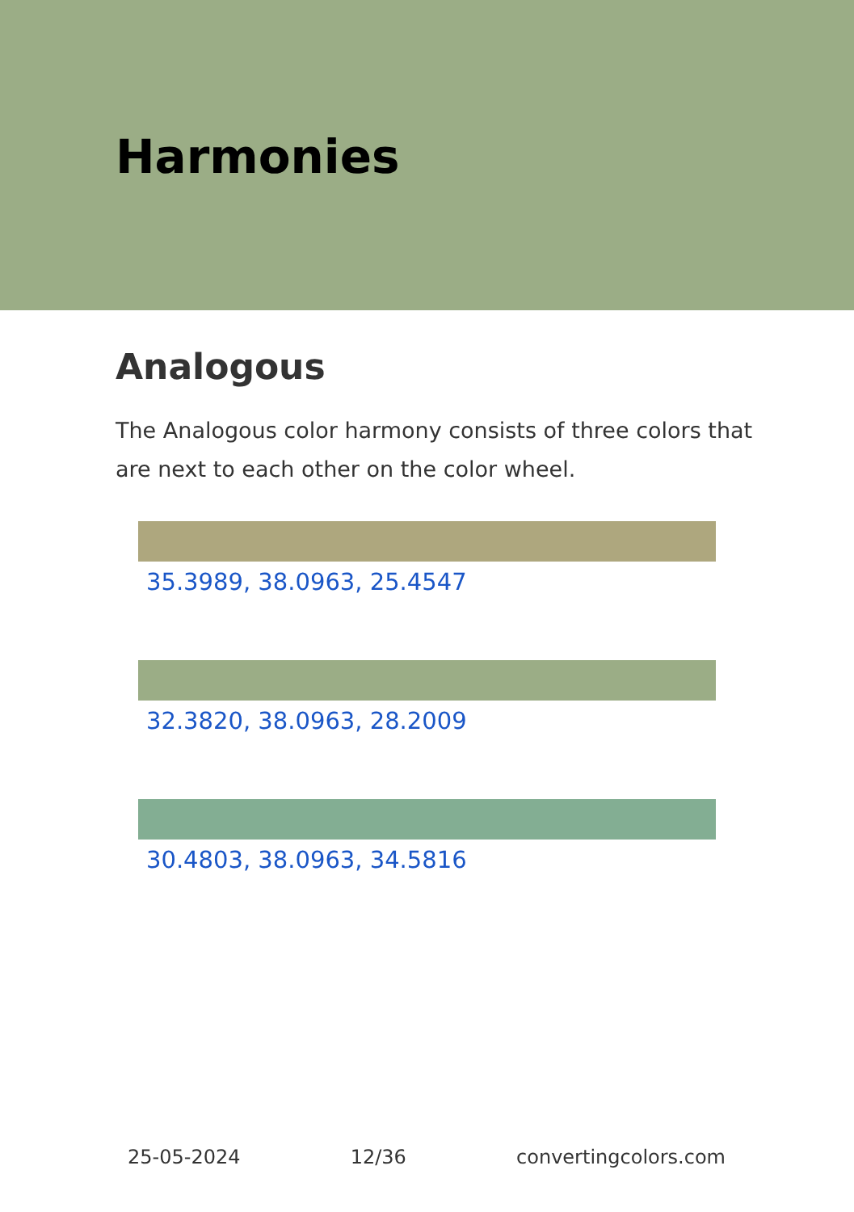Harmonies
Analogous
The Analogous color harmony consists of three colors that are next to each other on the color wheel.
35.3989, 38.0963, 25.4547
32.3820, 38.0963, 28.2009
30.4803, 38.0963, 34.5816
25-05-2024 12/36 convertingcolors.com